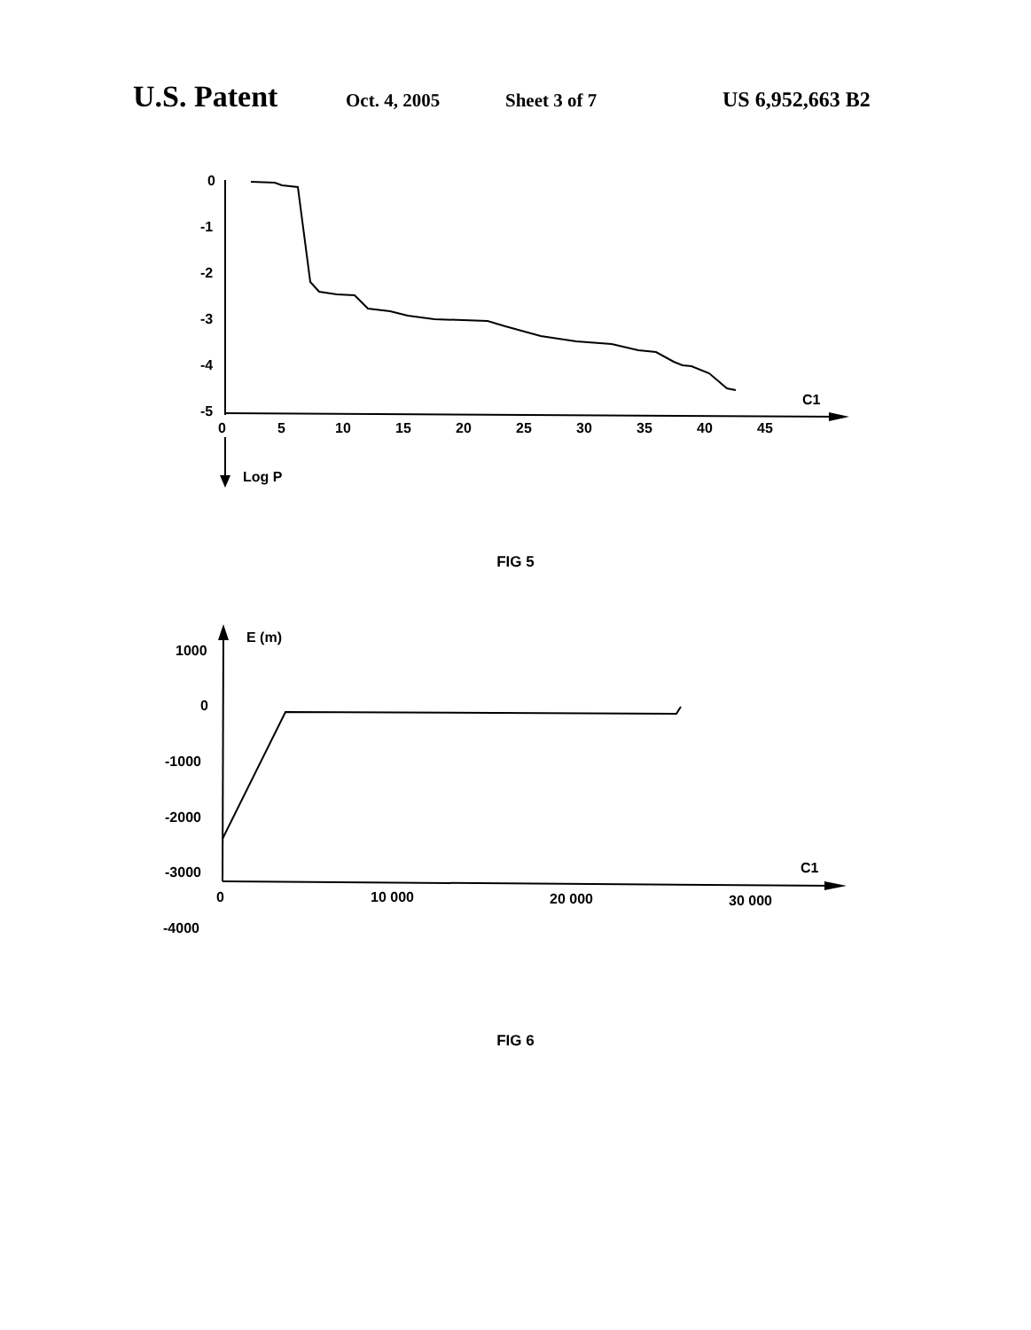U.S. Patent
Oct. 4, 2005 Sheet 3 of 7 US 6,952,663 B2
0
-1
-2
-3
-4
-5
0
5
10
15
20
25
30
35
40
45
C1
Log P
FIG 5
1000
0
-1000
-2000
-3000
-4000
E (m)
C1
0
10 000
20 000
30 000
FIG 6